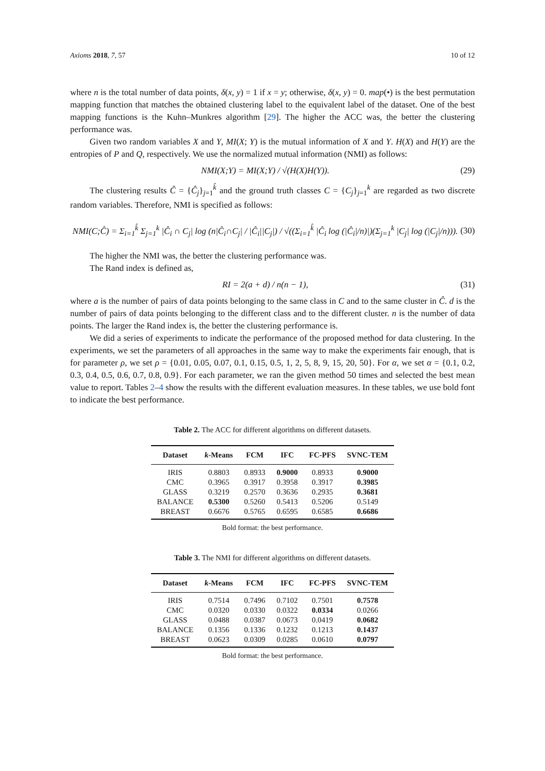Axioms 2018, 7, 57 10 of 12
where n is the total number of data points, δ(x, y) = 1 if x = y; otherwise, δ(x, y) = 0. map(•) is the best permutation mapping function that matches the obtained clustering label to the equivalent label of the dataset. One of the best mapping functions is the Kuhn–Munkres algorithm [29]. The higher the ACC was, the better the clustering performance was.
Given two random variables X and Y, MI(X; Y) is the mutual information of X and Y. H(X) and H(Y) are the entropies of P and Q, respectively. We use the normalized mutual information (NMI) as follows:
NMI(X;Y) = MI(X;Y) / √(H(X)H(Y)). (29)
The clustering results Ĉ = {Ĉ<sub>j</sub>}<sub>j=1</sub><sup>k̂</sup> and the ground truth classes C = {C<sub>j</sub>}<sub>j=1</sub><sup>k</sup> are regarded as two discrete random variables. Therefore, NMI is specified as follows:
NMI(C;Ĉ) = Σ<sub>i=1</sub><sup>k̂</sup> Σ<sub>j=1</sub><sup>k</sup> |Ĉ<sub>i</sub> ∩ C<sub>j</sub>| log (n|Ĉ<sub>i</sub>∩C<sub>j</sub>| / |Ĉ<sub>i</sub>||C<sub>j</sub>|) / √((Σ<sub>i=1</sub><sup>k̂</sup> |Ĉ<sub>i</sub> log (|Ĉ<sub>i</sub>|/n)|)(Σ<sub>j=1</sub><sup>k</sup> |C<sub>j</sub>| log (|C<sub>j</sub>|/n))). (30)
The higher the NMI was, the better the clustering performance was.
The Rand index is defined as,
RI = 2(a + d) / n(n − 1), (31)
where a is the number of pairs of data points belonging to the same class in C and to the same cluster in Ĉ. d is the number of pairs of data points belonging to the different class and to the different cluster. n is the number of data points. The larger the Rand index is, the better the clustering performance is.
We did a series of experiments to indicate the performance of the proposed method for data clustering. In the experiments, we set the parameters of all approaches in the same way to make the experiments fair enough, that is for parameter ρ, we set ρ = {0.01, 0.05, 0.07, 0.1, 0.15, 0.5, 1, 2, 5, 8, 9, 15, 20, 50}. For α, we set α = {0.1, 0.2, 0.3, 0.4, 0.5, 0.6, 0.7, 0.8, 0.9}. For each parameter, we ran the given method 50 times and selected the best mean value to report. Tables 2–4 show the results with the different evaluation measures. In these tables, we use bold font to indicate the best performance.
Table 2. The ACC for different algorithms on different datasets.
| Dataset | k -Means | FCM | IFC | FC-PFS | SVNC-TEM |
| --- | --- | --- | --- | --- | --- |
| IRIS | 0.8803 | 0.8933 | 0.9000 | 0.8933 | 0.9000 |
| CMC | 0.3965 | 0.3917 | 0.3958 | 0.3917 | 0.3985 |
| GLASS | 0.3219 | 0.2570 | 0.3636 | 0.2935 | 0.3681 |
| BALANCE | 0.5300 | 0.5260 | 0.5413 | 0.5206 | 0.5149 |
| BREAST | 0.6676 | 0.5765 | 0.6595 | 0.6585 | 0.6686 |
Bold format: the best performance.
Table 3. The NMI for different algorithms on different datasets.
| Dataset | k -Means | FCM | IFC | FC-PFS | SVNC-TEM |
| --- | --- | --- | --- | --- | --- |
| IRIS | 0.7514 | 0.7496 | 0.7102 | 0.7501 | 0.7578 |
| CMC | 0.0320 | 0.0330 | 0.0322 | 0.0334 | 0.0266 |
| GLASS | 0.0488 | 0.0387 | 0.0673 | 0.0419 | 0.0682 |
| BALANCE | 0.1356 | 0.1336 | 0.1232 | 0.1213 | 0.1437 |
| BREAST | 0.0623 | 0.0309 | 0.0285 | 0.0610 | 0.0797 |
Bold format: the best performance.